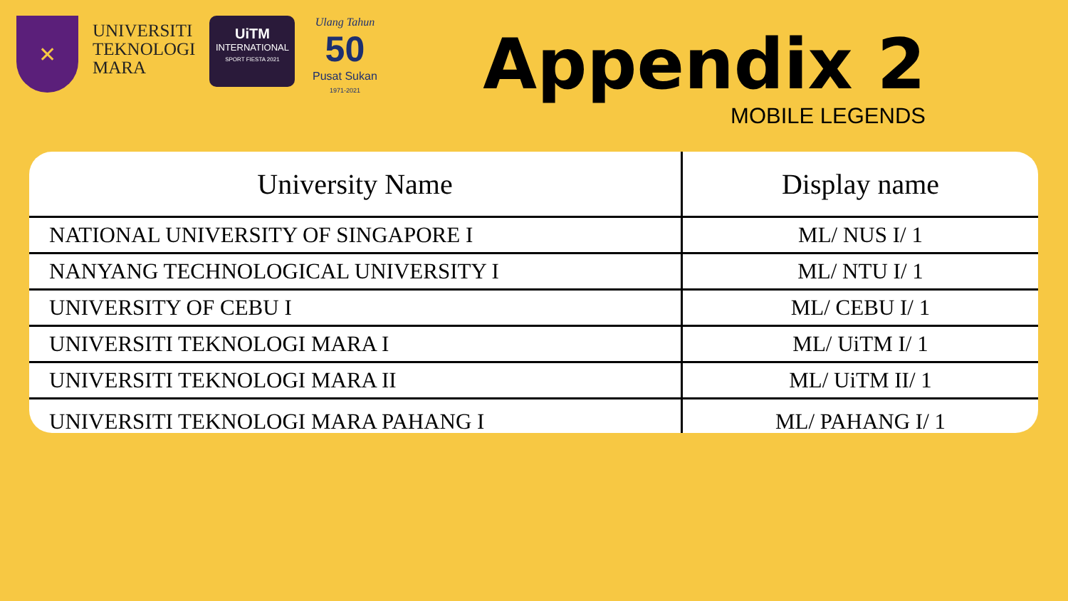✕
UNIVERSITI
TEKNOLOGI
MARA
UiTM
INTERNATIONAL
SPORT FIESTA 2021
Ulang Tahun
50
Pusat Sukan
1971-2021
Appendix 2
MOBILE LEGENDS
| University Name | Display name |
| --- | --- |
| NATIONAL UNIVERSITY OF SINGAPORE I | ML/ NUS I/ 1 |
| NANYANG TECHNOLOGICAL UNIVERSITY I | ML/ NTU I/ 1 |
| UNIVERSITY OF CEBU I | ML/ CEBU I/ 1 |
| UNIVERSITI TEKNOLOGI MARA I | ML/ UiTM I/ 1 |
| UNIVERSITI TEKNOLOGI MARA II | ML/ UiTM II/ 1 |
| UNIVERSITI TEKNOLOGI MARA PAHANG I | ML/ PAHANG I/ 1 |